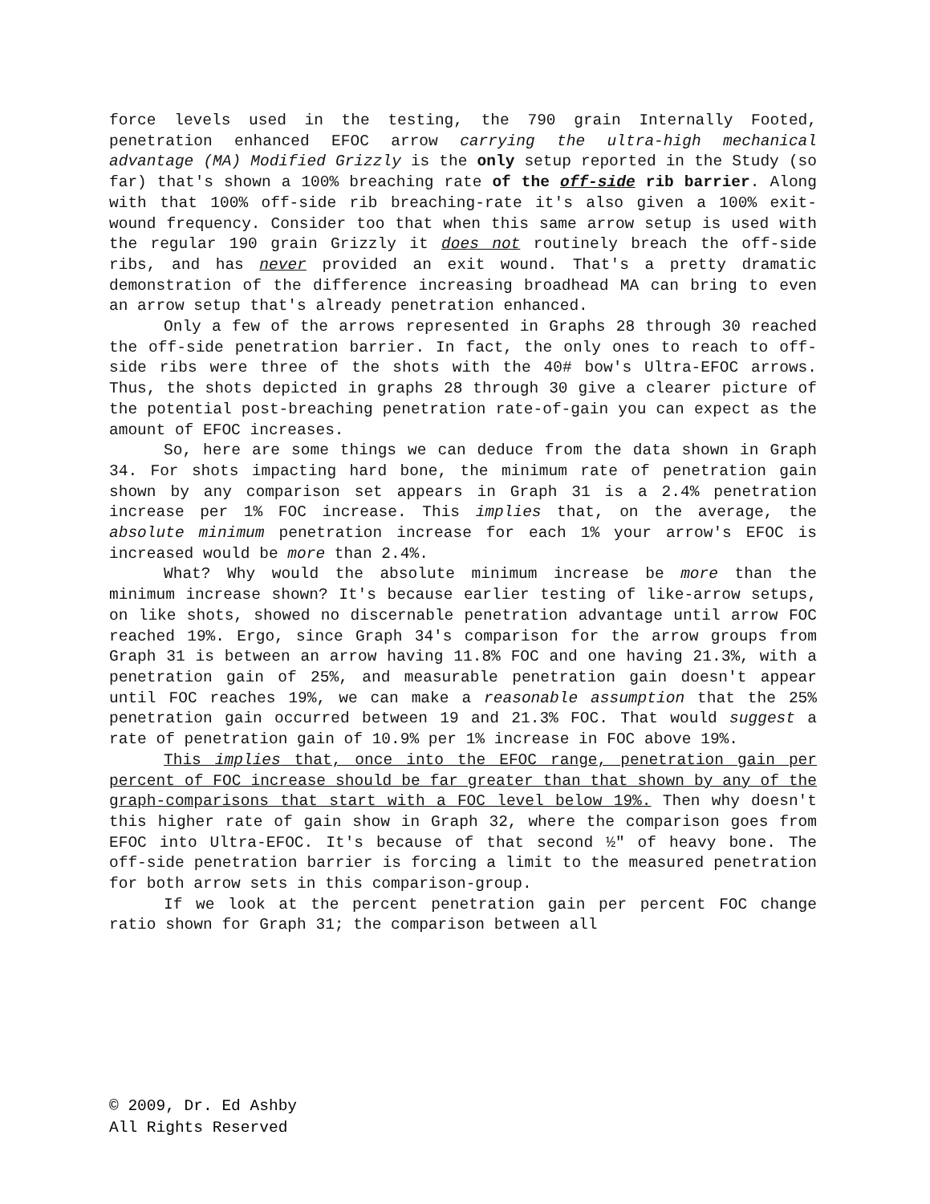force levels used in the testing, the 790 grain Internally Footed, penetration enhanced EFOC arrow carrying the ultra-high mechanical advantage (MA) Modified Grizzly is the only setup reported in the Study (so far) that's shown a 100% breaching rate of the off-side rib barrier. Along with that 100% off-side rib breaching-rate it's also given a 100% exit-wound frequency. Consider too that when this same arrow setup is used with the regular 190 grain Grizzly it does not routinely breach the off-side ribs, and has never provided an exit wound. That's a pretty dramatic demonstration of the difference increasing broadhead MA can bring to even an arrow setup that's already penetration enhanced.
Only a few of the arrows represented in Graphs 28 through 30 reached the off-side penetration barrier. In fact, the only ones to reach to off-side ribs were three of the shots with the 40# bow's Ultra-EFOC arrows. Thus, the shots depicted in graphs 28 through 30 give a clearer picture of the potential post-breaching penetration rate-of-gain you can expect as the amount of EFOC increases.
So, here are some things we can deduce from the data shown in Graph 34. For shots impacting hard bone, the minimum rate of penetration gain shown by any comparison set appears in Graph 31 is a 2.4% penetration increase per 1% FOC increase. This implies that, on the average, the absolute minimum penetration increase for each 1% your arrow's EFOC is increased would be more than 2.4%.
What? Why would the absolute minimum increase be more than the minimum increase shown? It's because earlier testing of like-arrow setups, on like shots, showed no discernable penetration advantage until arrow FOC reached 19%. Ergo, since Graph 34's comparison for the arrow groups from Graph 31 is between an arrow having 11.8% FOC and one having 21.3%, with a penetration gain of 25%, and measurable penetration gain doesn't appear until FOC reaches 19%, we can make a reasonable assumption that the 25% penetration gain occurred between 19 and 21.3% FOC. That would suggest a rate of penetration gain of 10.9% per 1% increase in FOC above 19%.
This implies that, once into the EFOC range, penetration gain per percent of FOC increase should be far greater than that shown by any of the graph-comparisons that start with a FOC level below 19%. Then why doesn't this higher rate of gain show in Graph 32, where the comparison goes from EFOC into Ultra-EFOC. It's because of that second ½" of heavy bone. The off-side penetration barrier is forcing a limit to the measured penetration for both arrow sets in this comparison-group.
If we look at the percent penetration gain per percent FOC change ratio shown for Graph 31; the comparison between all
© 2009, Dr. Ed Ashby
All Rights Reserved